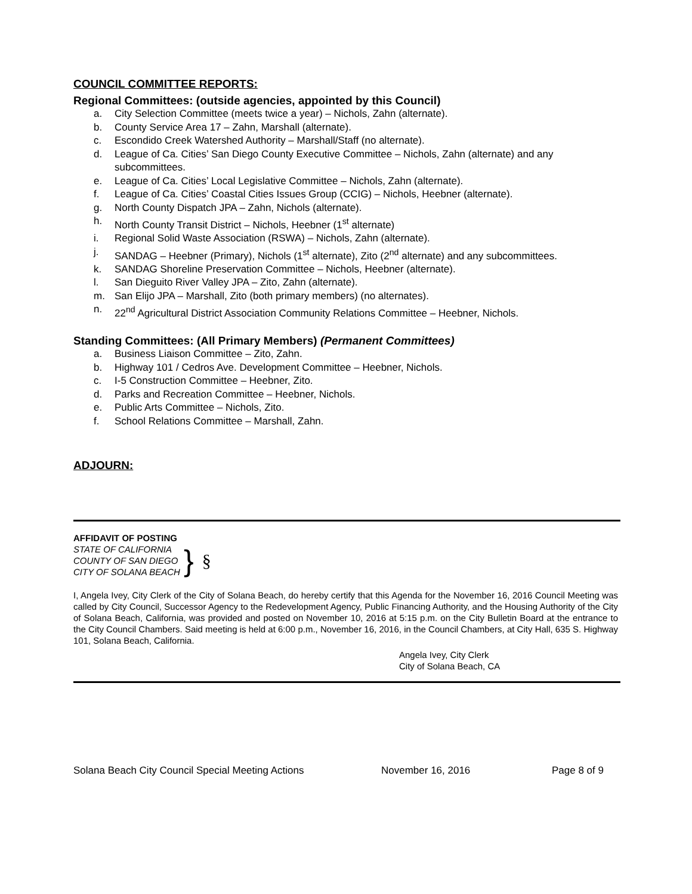COUNCIL COMMITTEE REPORTS:
Regional Committees: (outside agencies, appointed by this Council)
a. City Selection Committee (meets twice a year) – Nichols, Zahn (alternate).
b. County Service Area 17 – Zahn, Marshall (alternate).
c. Escondido Creek Watershed Authority – Marshall/Staff (no alternate).
d. League of Ca. Cities’ San Diego County Executive Committee – Nichols, Zahn (alternate) and any subcommittees.
e. League of Ca. Cities’ Local Legislative Committee – Nichols, Zahn (alternate).
f. League of Ca. Cities’ Coastal Cities Issues Group (CCIG) – Nichols, Heebner (alternate).
g. North County Dispatch JPA – Zahn, Nichols (alternate).
h. North County Transit District – Nichols, Heebner (1<sup>st</sup> alternate)
i. Regional Solid Waste Association (RSWA) – Nichols, Zahn (alternate).
j. SANDAG – Heebner (Primary), Nichols (1<sup>st</sup> alternate), Zito (2<sup>nd</sup> alternate) and any subcommittees.
k. SANDAG Shoreline Preservation Committee – Nichols, Heebner (alternate).
l. San Dieguito River Valley JPA – Zito, Zahn (alternate).
m. San Elijo JPA – Marshall, Zito (both primary members) (no alternates).
n. 22<sup>nd</sup> Agricultural District Association Community Relations Committee – Heebner, Nichols.
Standing Committees: (All Primary Members) (Permanent Committees)
a. Business Liaison Committee – Zito, Zahn.
b. Highway 101 / Cedros Ave. Development Committee – Heebner, Nichols.
c. I-5 Construction Committee – Heebner, Zito.
d. Parks and Recreation Committee – Heebner, Nichols.
e. Public Arts Committee – Nichols, Zito.
f. School Relations Committee – Marshall, Zahn.
ADJOURN:
AFFIDAVIT OF POSTING
STATE OF CALIFORNIA
COUNTY OF SAN DIEGO
CITY OF SOLANA BEACH
}
§
I, Angela Ivey, City Clerk of the City of Solana Beach, do hereby certify that this Agenda for the November 16, 2016 Council Meeting was called by City Council, Successor Agency to the Redevelopment Agency, Public Financing Authority, and the Housing Authority of the City of Solana Beach, California, was provided and posted on November 10, 2016 at 5:15 p.m. on the City Bulletin Board at the entrance to the City Council Chambers. Said meeting is held at 6:00 p.m., November 16, 2016, in the Council Chambers, at City Hall, 635 S. Highway 101, Solana Beach, California.
Angela Ivey, City Clerk
City of Solana Beach, CA
Solana Beach City Council Special Meeting Actions November 16, 2016 Page 8 of 9